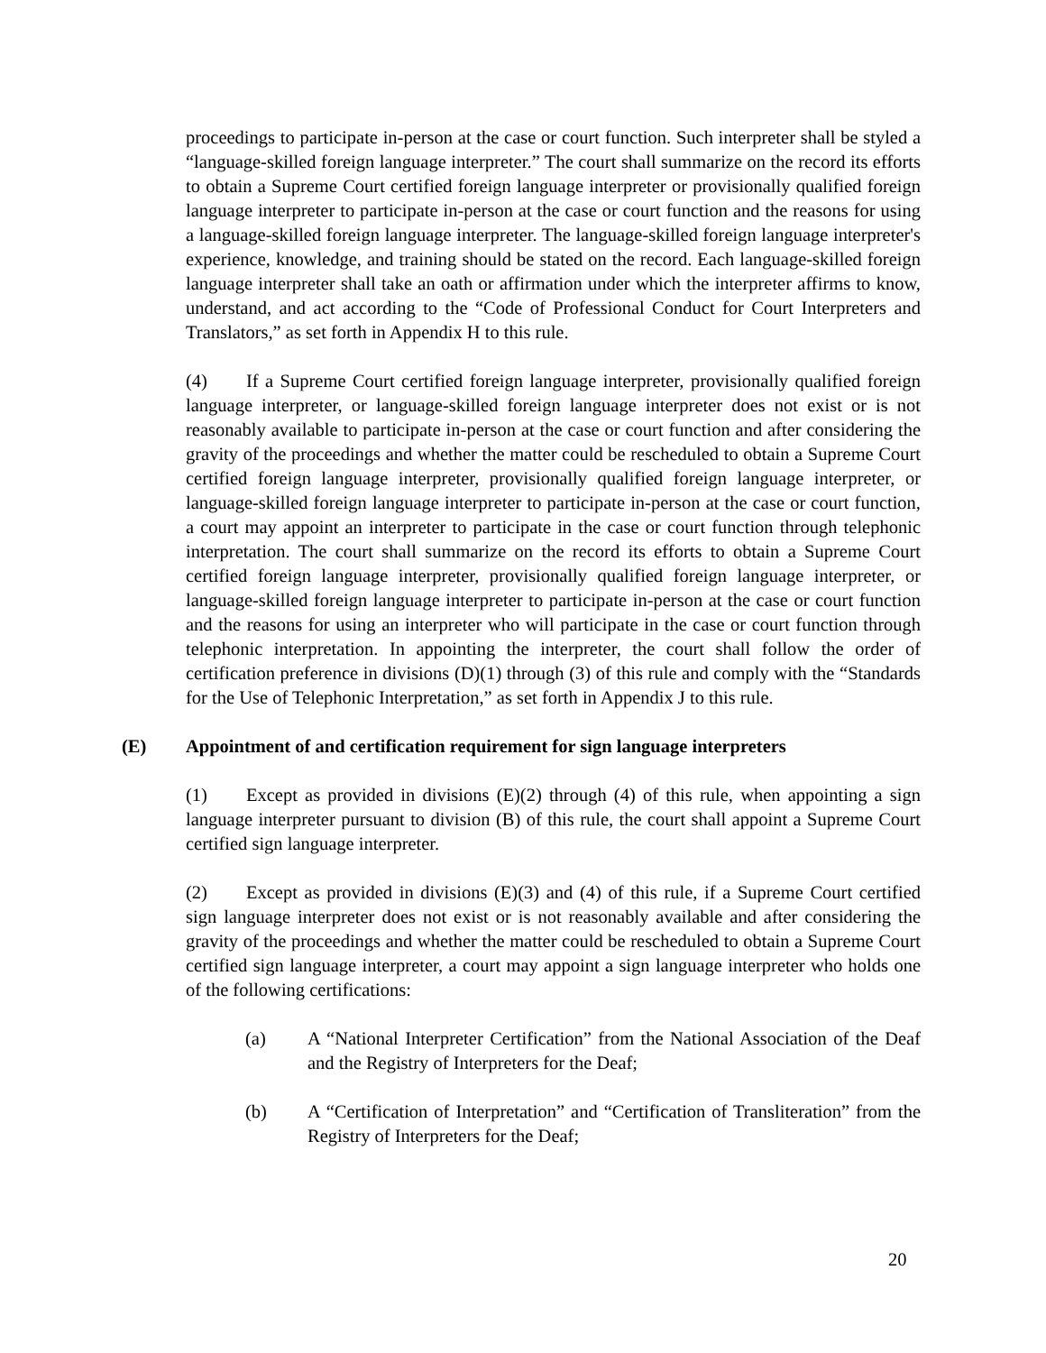proceedings to participate in-person at the case or court function. Such interpreter shall be styled a “language-skilled foreign language interpreter.” The court shall summarize on the record its efforts to obtain a Supreme Court certified foreign language interpreter or provisionally qualified foreign language interpreter to participate in-person at the case or court function and the reasons for using a language-skilled foreign language interpreter. The language-skilled foreign language interpreter's experience, knowledge, and training should be stated on the record. Each language-skilled foreign language interpreter shall take an oath or affirmation under which the interpreter affirms to know, understand, and act according to the “Code of Professional Conduct for Court Interpreters and Translators,” as set forth in Appendix H to this rule.
(4) If a Supreme Court certified foreign language interpreter, provisionally qualified foreign language interpreter, or language-skilled foreign language interpreter does not exist or is not reasonably available to participate in-person at the case or court function and after considering the gravity of the proceedings and whether the matter could be rescheduled to obtain a Supreme Court certified foreign language interpreter, provisionally qualified foreign language interpreter, or language-skilled foreign language interpreter to participate in-person at the case or court function, a court may appoint an interpreter to participate in the case or court function through telephonic interpretation. The court shall summarize on the record its efforts to obtain a Supreme Court certified foreign language interpreter, provisionally qualified foreign language interpreter, or language-skilled foreign language interpreter to participate in-person at the case or court function and the reasons for using an interpreter who will participate in the case or court function through telephonic interpretation. In appointing the interpreter, the court shall follow the order of certification preference in divisions (D)(1) through (3) of this rule and comply with the “Standards for the Use of Telephonic Interpretation,” as set forth in Appendix J to this rule.
(E) Appointment of and certification requirement for sign language interpreters
(1) Except as provided in divisions (E)(2) through (4) of this rule, when appointing a sign language interpreter pursuant to division (B) of this rule, the court shall appoint a Supreme Court certified sign language interpreter.
(2) Except as provided in divisions (E)(3) and (4) of this rule, if a Supreme Court certified sign language interpreter does not exist or is not reasonably available and after considering the gravity of the proceedings and whether the matter could be rescheduled to obtain a Supreme Court certified sign language interpreter, a court may appoint a sign language interpreter who holds one of the following certifications:
(a) A “National Interpreter Certification” from the National Association of the Deaf and the Registry of Interpreters for the Deaf;
(b) A “Certification of Interpretation” and “Certification of Transliteration” from the Registry of Interpreters for the Deaf;
20